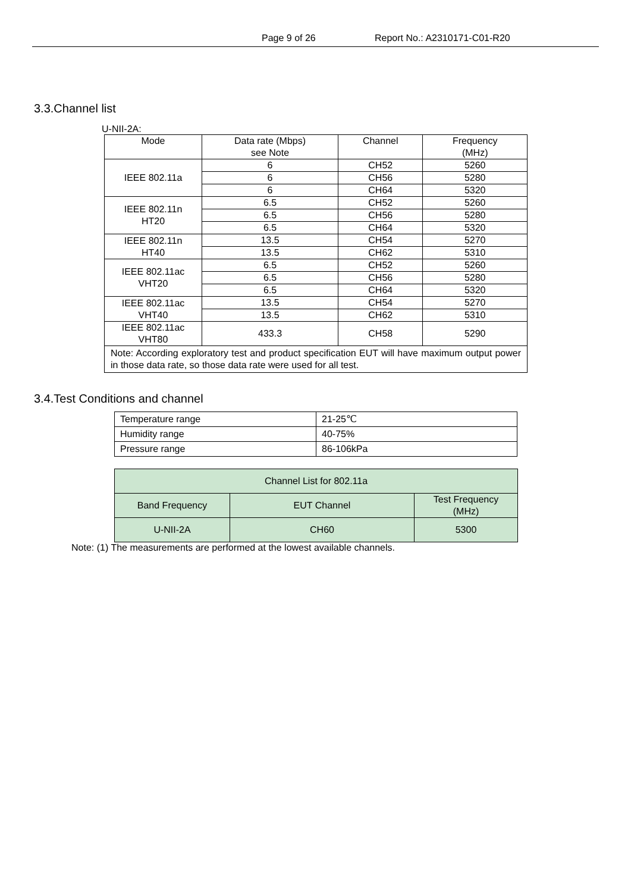Page 9 of 26 Report No.: A2310171-C01-R20
3.3.Channel list
U-NII-2A:
| Mode | Data rate (Mbps) see Note | Channel | Frequency (MHz) |
| --- | --- | --- | --- |
| IEEE 802.11a | 6 | CH52 | 5260 |
| | 6 | CH56 | 5280 |
| | 6 | CH64 | 5320 |
| IEEE 802.11n HT20 | 6.5 | CH52 | 5260 |
| | 6.5 | CH56 | 5280 |
| | 6.5 | CH64 | 5320 |
| IEEE 802.11n HT40 | 13.5 | CH54 | 5270 |
| | 13.5 | CH62 | 5310 |
| IEEE 802.11ac VHT20 | 6.5 | CH52 | 5260 |
| | 6.5 | CH56 | 5280 |
| | 6.5 | CH64 | 5320 |
| IEEE 802.11ac VHT40 | 13.5 | CH54 | 5270 |
| | 13.5 | CH62 | 5310 |
| IEEE 802.11ac VHT80 | 433.3 | CH58 | 5290 |
| Note: According exploratory test and product specification EUT will have maximum output power in those data rate, so those data rate were used for all test. | | | |
3.4.Test Conditions and channel
| Temperature range | 21-25℃ |
| Humidity range | 40-75% |
| Pressure range | 86-106kPa |
| Channel List for 802.11a | | |
| --- | --- | --- |
| Band Frequency | EUT Channel | Test Frequency (MHz) |
| U-NII-2A | CH60 | 5300 |
Note: (1) The measurements are performed at the lowest available channels.